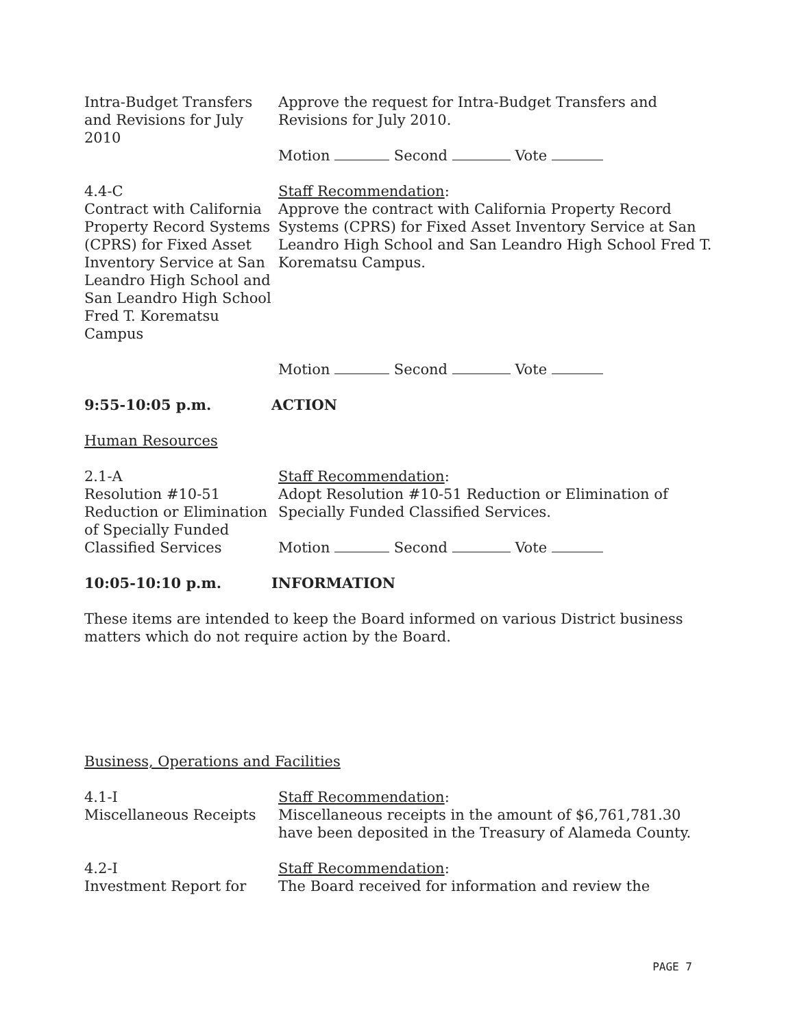Intra-Budget Transfers and Revisions for July 2010
Approve the request for Intra-Budget Transfers and Revisions for July 2010.
Motion Second Vote
4.4-C
Contract with California Property Record Systems (CPRS) for Fixed Asset Inventory Service at San Leandro High School and San Leandro High School Fred T. Korematsu Campus
Staff Recommendation:
Approve the contract with California Property Record Systems (CPRS) for Fixed Asset Inventory Service at San Leandro High School and San Leandro High School Fred T. Korematsu Campus.
Motion Second Vote
9:55-10:05 p.m. ACTION
Human Resources
2.1-A
Resolution #10-51 Reduction or Elimination of Specially Funded Classified Services
Staff Recommendation:
Adopt Resolution #10-51 Reduction or Elimination of Specially Funded Classified Services.
Motion Second Vote
10:05-10:10 p.m. INFORMATION
These items are intended to keep the Board informed on various District business matters which do not require action by the Board.
Business, Operations and Facilities
4.1-I
Miscellaneous Receipts
Staff Recommendation:
Miscellaneous receipts in the amount of $6,761,781.30 have been deposited in the Treasury of Alameda County.
4.2-I
Investment Report for
Staff Recommendation:
The Board received for information and review the
PAGE 7